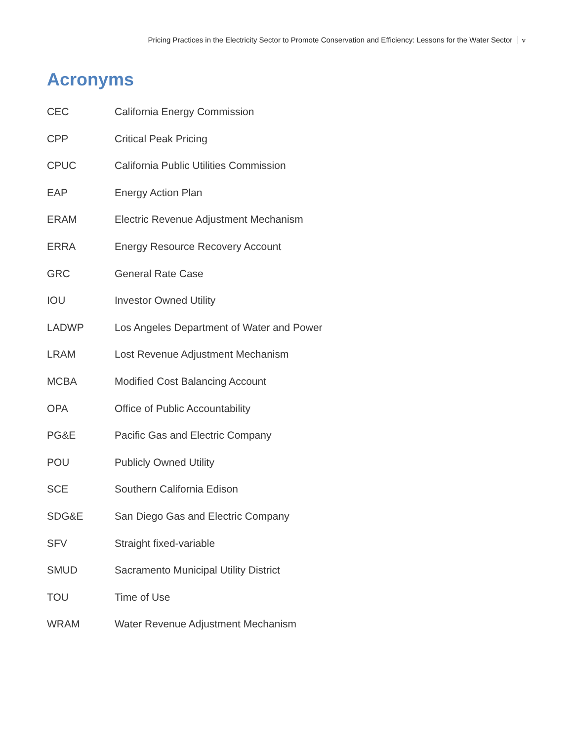Pricing Practices in the Electricity Sector to Promote Conservation and Efficiency: Lessons for the Water Sector v
Acronyms
CEC California Energy Commission
CPP Critical Peak Pricing
CPUC California Public Utilities Commission
EAP Energy Action Plan
ERAM Electric Revenue Adjustment Mechanism
ERRA Energy Resource Recovery Account
GRC General Rate Case
IOU Investor Owned Utility
LADWP Los Angeles Department of Water and Power
LRAM Lost Revenue Adjustment Mechanism
MCBA Modified Cost Balancing Account
OPA Office of Public Accountability
PG&E Pacific Gas and Electric Company
POU Publicly Owned Utility
SCE Southern California Edison
SDG&E San Diego Gas and Electric Company
SFV Straight fixed-variable
SMUD Sacramento Municipal Utility District
TOU Time of Use
WRAM Water Revenue Adjustment Mechanism